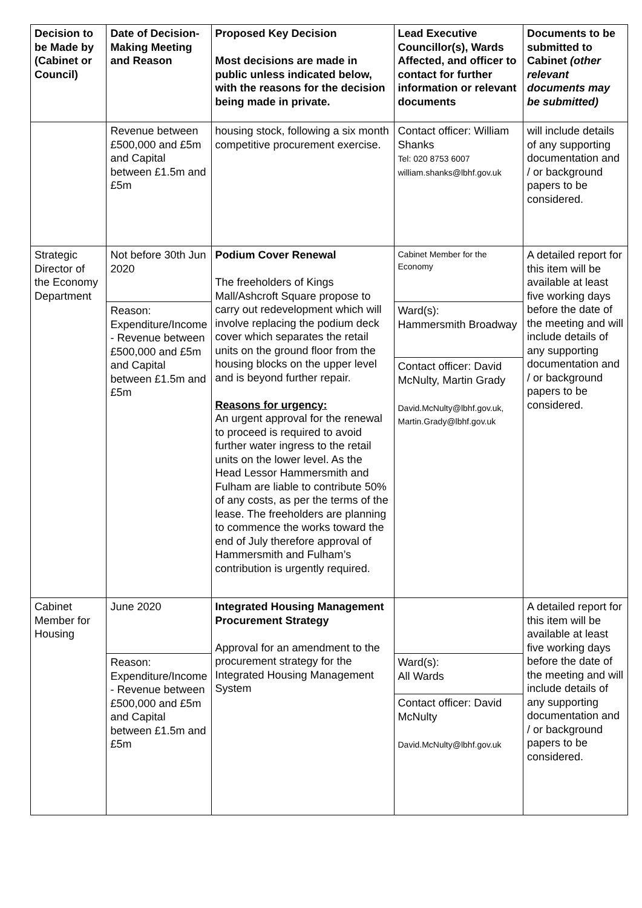| Decision to be Made by (Cabinet or Council) | Date of Decision-Making Meeting and Reason | Proposed Key Decision Most decisions are made in public unless indicated below, with the reasons for the decision being made in private. | Lead Executive Councillor(s), Wards Affected, and officer to contact for further information or relevant documents | Documents to be submitted to Cabinet (other relevant documents may be submitted) |
| --- | --- | --- | --- | --- |
| | Revenue between £500,000 and £5m and Capital between £1.5m and £5m | housing stock, following a six month competitive procurement exercise. | Contact officer: William Shanks Tel: 020 8753 6007 william.shanks@lbhf.gov.uk | will include details of any supporting documentation and / or background papers to be considered. |
| Strategic Director of the Economy Department | Not before 30th Jun 2020 | Podium Cover Renewal The freeholders of Kings Mall/Ashcroft Square propose to carry out redevelopment which will involve replacing the podium deck cover which separates the retail units on the ground floor from the housing blocks on the upper level and is beyond further repair. Reasons for urgency: An urgent approval for the renewal to proceed is required to avoid further water ingress to the retail units on the lower level. As the Head Lessor Hammersmith and Fulham are liable to contribute 50% of any costs, as per the terms of the lease. The freeholders are planning to commence the works toward the end of July therefore approval of Hammersmith and Fulham’s contribution is urgently required. | Cabinet Member for the Economy | A detailed report for this item will be available at least five working days before the date of the meeting and will include details of any supporting documentation and / or background papers to be considered. |
| | Reason: Expenditure/Income - Revenue between £500,000 and £5m and Capital between £1.5m and £5m | | Ward(s): Hammersmith Broadway | |
| | | | Contact officer: David McNulty, Martin Grady David.McNulty@lbhf.gov.uk, Martin.Grady@lbhf.gov.uk | |
| Cabinet Member for Housing | June 2020 | Integrated Housing Management Procurement Strategy Approval for an amendment to the procurement strategy for the Integrated Housing Management System | | A detailed report for this item will be available at least five working days before the date of the meeting and will include details of any supporting documentation and / or background papers to be considered. |
| | Reason: Expenditure/Income - Revenue between £500,000 and £5m and Capital between £1.5m and £5m | | Ward(s): All Wards | |
| | | | Contact officer: David McNulty David.McNulty@lbhf.gov.uk | |